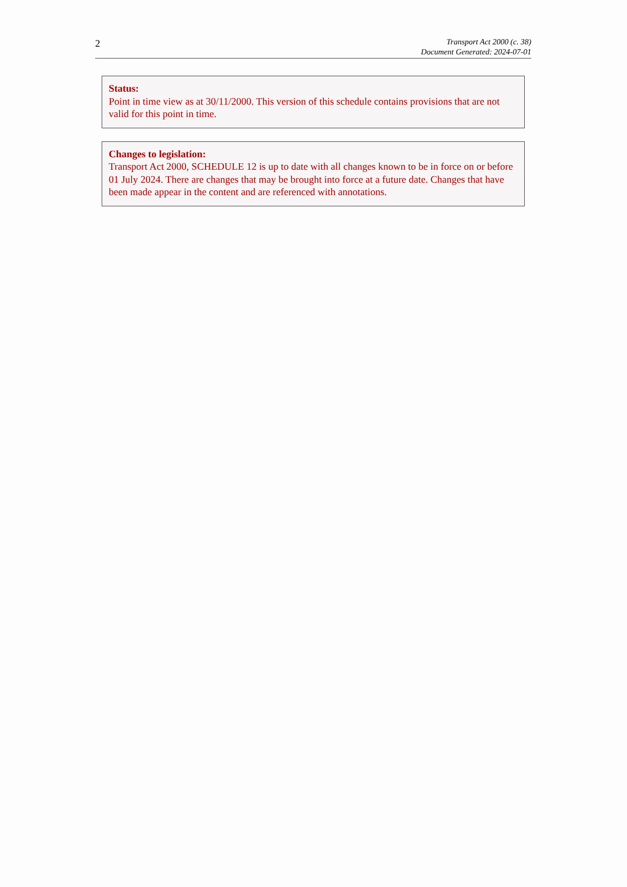2
Transport Act 2000 (c. 38)
Document Generated: 2024-07-01
Status:
Point in time view as at 30/11/2000. This version of this schedule contains provisions that are not valid for this point in time.
Changes to legislation:
Transport Act 2000, SCHEDULE 12 is up to date with all changes known to be in force on or before 01 July 2024. There are changes that may be brought into force at a future date. Changes that have been made appear in the content and are referenced with annotations.